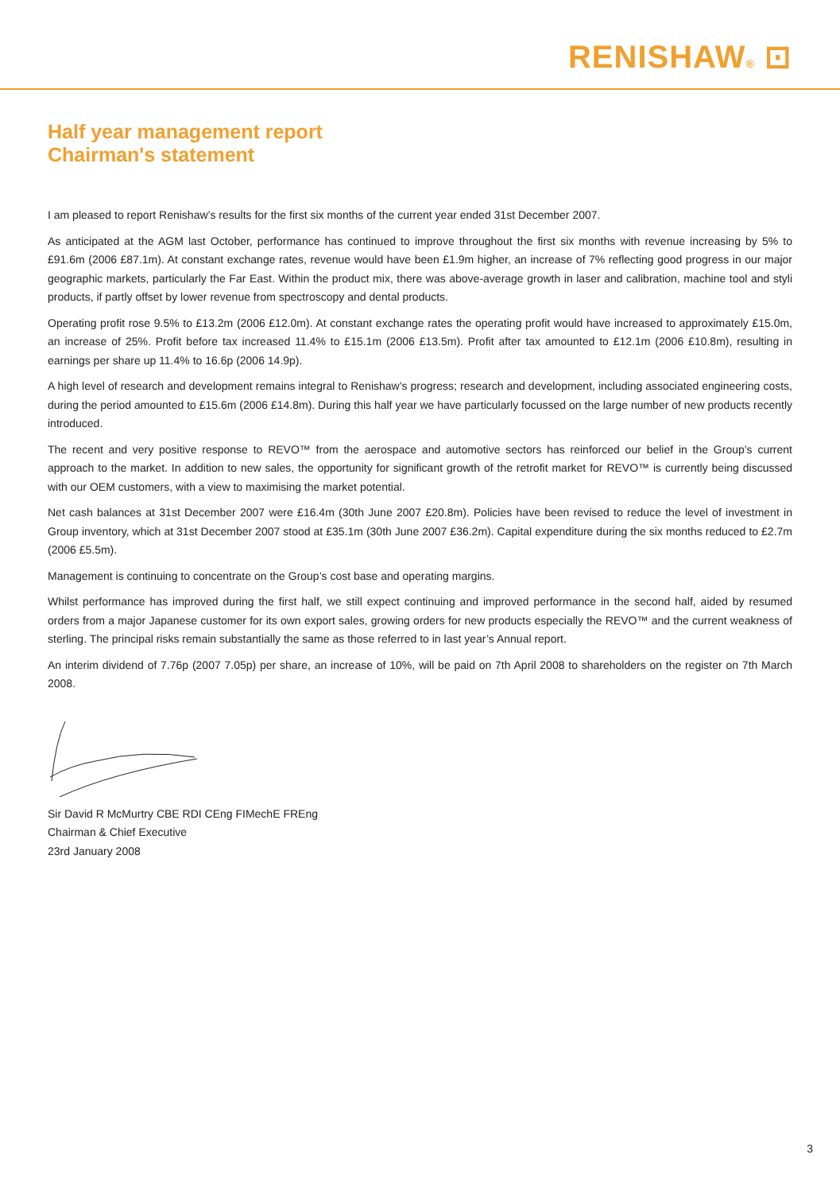RENISHAW® ⊡
Half year management report
Chairman's statement
I am pleased to report Renishaw’s results for the first six months of the current year ended 31st December 2007.
As anticipated at the AGM last October, performance has continued to improve throughout the first six months with revenue increasing by 5% to £91.6m (2006 £87.1m). At constant exchange rates, revenue would have been £1.9m higher, an increase of 7% reflecting good progress in our major geographic markets, particularly the Far East. Within the product mix, there was above-average growth in laser and calibration, machine tool and styli products, if partly offset by lower revenue from spectroscopy and dental products.
Operating profit rose 9.5% to £13.2m (2006 £12.0m). At constant exchange rates the operating profit would have increased to approximately £15.0m, an increase of 25%. Profit before tax increased 11.4% to £15.1m (2006 £13.5m). Profit after tax amounted to £12.1m (2006 £10.8m), resulting in earnings per share up 11.4% to 16.6p (2006 14.9p).
A high level of research and development remains integral to Renishaw’s progress; research and development, including associated engineering costs, during the period amounted to £15.6m (2006 £14.8m). During this half year we have particularly focussed on the large number of new products recently introduced.
The recent and very positive response to REVO™ from the aerospace and automotive sectors has reinforced our belief in the Group’s current approach to the market. In addition to new sales, the opportunity for significant growth of the retrofit market for REVO™ is currently being discussed with our OEM customers, with a view to maximising the market potential.
Net cash balances at 31st December 2007 were £16.4m (30th June 2007 £20.8m). Policies have been revised to reduce the level of investment in Group inventory, which at 31st December 2007 stood at £35.1m (30th June 2007 £36.2m). Capital expenditure during the six months reduced to £2.7m (2006 £5.5m).
Management is continuing to concentrate on the Group’s cost base and operating margins.
Whilst performance has improved during the first half, we still expect continuing and improved performance in the second half, aided by resumed orders from a major Japanese customer for its own export sales, growing orders for new products especially the REVO™ and the current weakness of sterling. The principal risks remain substantially the same as those referred to in last year’s Annual report.
An interim dividend of 7.76p (2007 7.05p) per share, an increase of 10%, will be paid on 7th April 2008 to shareholders on the register on 7th March 2008.
Sir David R McMurtry CBE RDI CEng FIMechE FREng
Chairman & Chief Executive
23rd January 2008
3